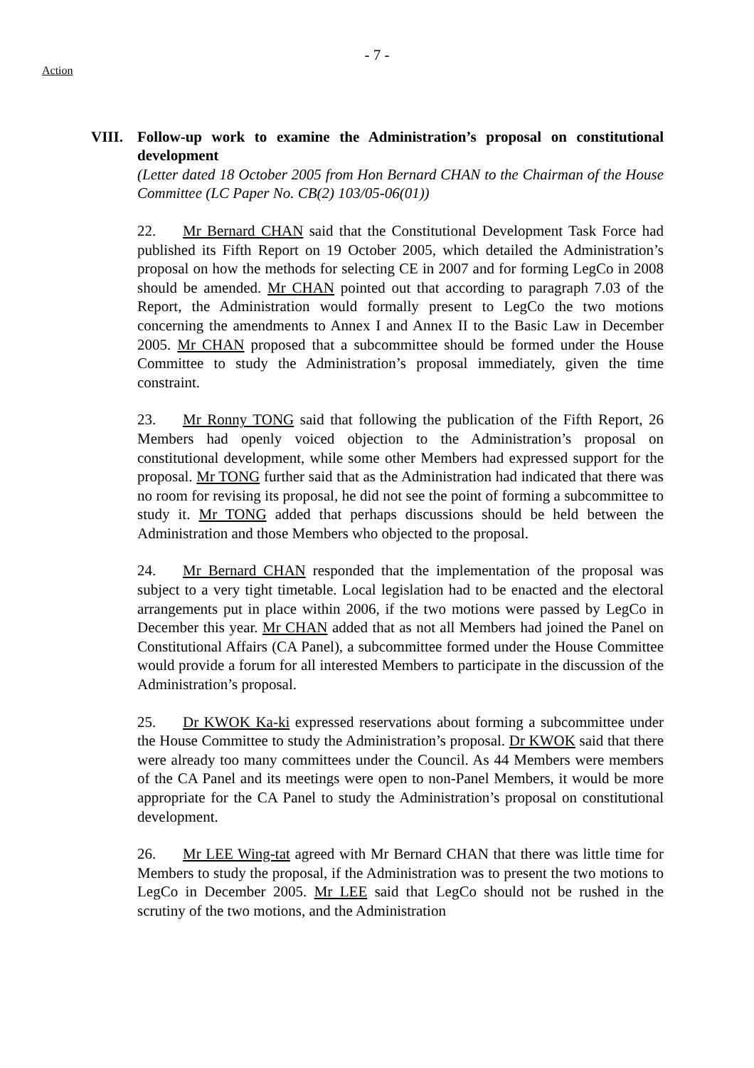- 7 -
Action
VIII. Follow-up work to examine the Administration’s proposal on constitutional development
(Letter dated 18 October 2005 from Hon Bernard CHAN to the Chairman of the House Committee (LC Paper No. CB(2) 103/05-06(01))
22. Mr Bernard CHAN said that the Constitutional Development Task Force had published its Fifth Report on 19 October 2005, which detailed the Administration’s proposal on how the methods for selecting CE in 2007 and for forming LegCo in 2008 should be amended. Mr CHAN pointed out that according to paragraph 7.03 of the Report, the Administration would formally present to LegCo the two motions concerning the amendments to Annex I and Annex II to the Basic Law in December 2005. Mr CHAN proposed that a subcommittee should be formed under the House Committee to study the Administration’s proposal immediately, given the time constraint.
23. Mr Ronny TONG said that following the publication of the Fifth Report, 26 Members had openly voiced objection to the Administration’s proposal on constitutional development, while some other Members had expressed support for the proposal. Mr TONG further said that as the Administration had indicated that there was no room for revising its proposal, he did not see the point of forming a subcommittee to study it. Mr TONG added that perhaps discussions should be held between the Administration and those Members who objected to the proposal.
24. Mr Bernard CHAN responded that the implementation of the proposal was subject to a very tight timetable. Local legislation had to be enacted and the electoral arrangements put in place within 2006, if the two motions were passed by LegCo in December this year. Mr CHAN added that as not all Members had joined the Panel on Constitutional Affairs (CA Panel), a subcommittee formed under the House Committee would provide a forum for all interested Members to participate in the discussion of the Administration’s proposal.
25. Dr KWOK Ka-ki expressed reservations about forming a subcommittee under the House Committee to study the Administration’s proposal. Dr KWOK said that there were already too many committees under the Council. As 44 Members were members of the CA Panel and its meetings were open to non-Panel Members, it would be more appropriate for the CA Panel to study the Administration’s proposal on constitutional development.
26. Mr LEE Wing-tat agreed with Mr Bernard CHAN that there was little time for Members to study the proposal, if the Administration was to present the two motions to LegCo in December 2005. Mr LEE said that LegCo should not be rushed in the scrutiny of the two motions, and the Administration